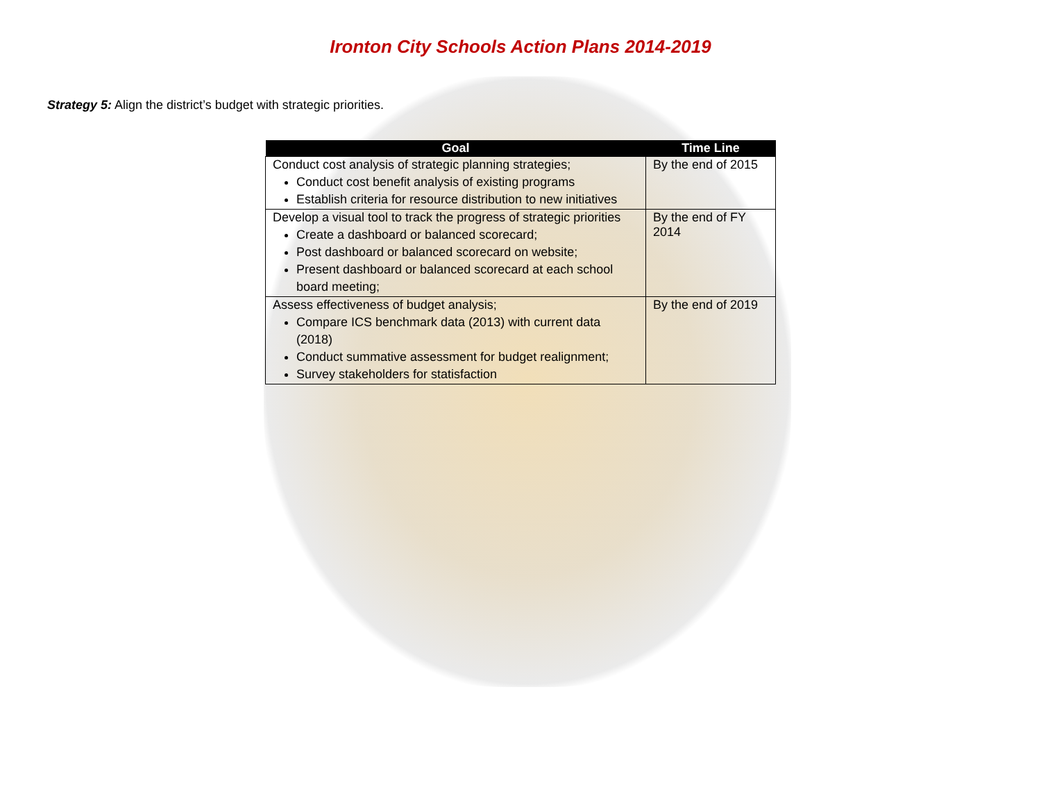Ironton City Schools Action Plans 2014-2019
Strategy 5: Align the district’s budget with strategic priorities.
| Goal | Time Line |
| --- | --- |
| Conduct cost analysis of strategic planning strategies; Conduct cost benefit analysis of existing programs Establish criteria for resource distribution to new initiatives | By the end of 2015 |
| Develop a visual tool to track the progress of strategic priorities Create a dashboard or balanced scorecard; Post dashboard or balanced scorecard on website; Present dashboard or balanced scorecard at each school board meeting; | By the end of FY 2014 |
| Assess effectiveness of budget analysis; Compare ICS benchmark data (2013) with current data (2018) Conduct summative assessment for budget realignment; Survey stakeholders for statisfaction | By the end of 2019 |